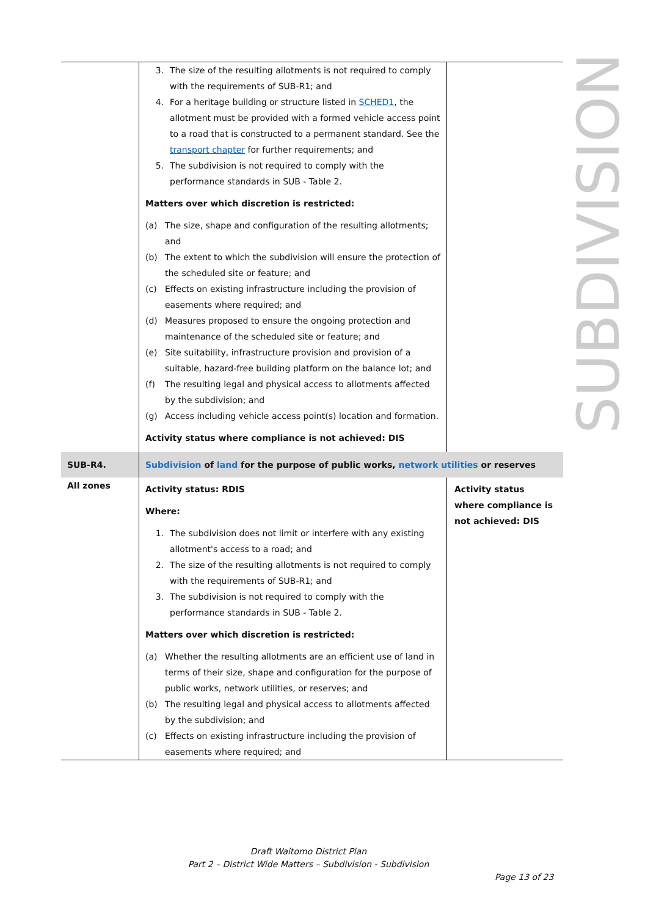| | 3. The size of the resulting allotments is not required to comply with the requirements of SUB-R1; and 4. For a heritage building or structure listed in SCHED1 , the allotment must be provided with a formed vehicle access point to a road that is constructed to a permanent standard. See the transport chapter for further requirements; and 5. The subdivision is not required to comply with the performance standards in SUB - Table 2. Matters over which discretion is restricted: (a) The size, shape and configuration of the resulting allotments; and (b) The extent to which the subdivision will ensure the protection of the scheduled site or feature; and (c) Effects on existing infrastructure including the provision of easements where required; and (d) Measures proposed to ensure the ongoing protection and maintenance of the scheduled site or feature; and (e) Site suitability, infrastructure provision and provision of a suitable, hazard-free building platform on the balance lot; and (f) The resulting legal and physical access to allotments affected by the subdivision; and (g) Access including vehicle access point(s) location and formation. Activity status where compliance is not achieved: DIS | |
| SUB-R4. | Subdivision of land for the purpose of public works, network utilities or reserves | |
| All zones | Activity status: RDIS Where: 1. The subdivision does not limit or interfere with any existing allotment's access to a road; and 2. The size of the resulting allotments is not required to comply with the requirements of SUB-R1; and 3. The subdivision is not required to comply with the performance standards in SUB - Table 2. Matters over which discretion is restricted: (a) Whether the resulting allotments are an efficient use of land in terms of their size, shape and configuration for the purpose of public works, network utilities, or reserves; and (b) The resulting legal and physical access to allotments affected by the subdivision; and (c) Effects on existing infrastructure including the provision of easements where required; and | Activity status where compliance is not achieved: DIS |
SUBDIVISION
Draft Waitomo District Plan
Part 2 – District Wide Matters – Subdivision - Subdivision
Page 13 of 23